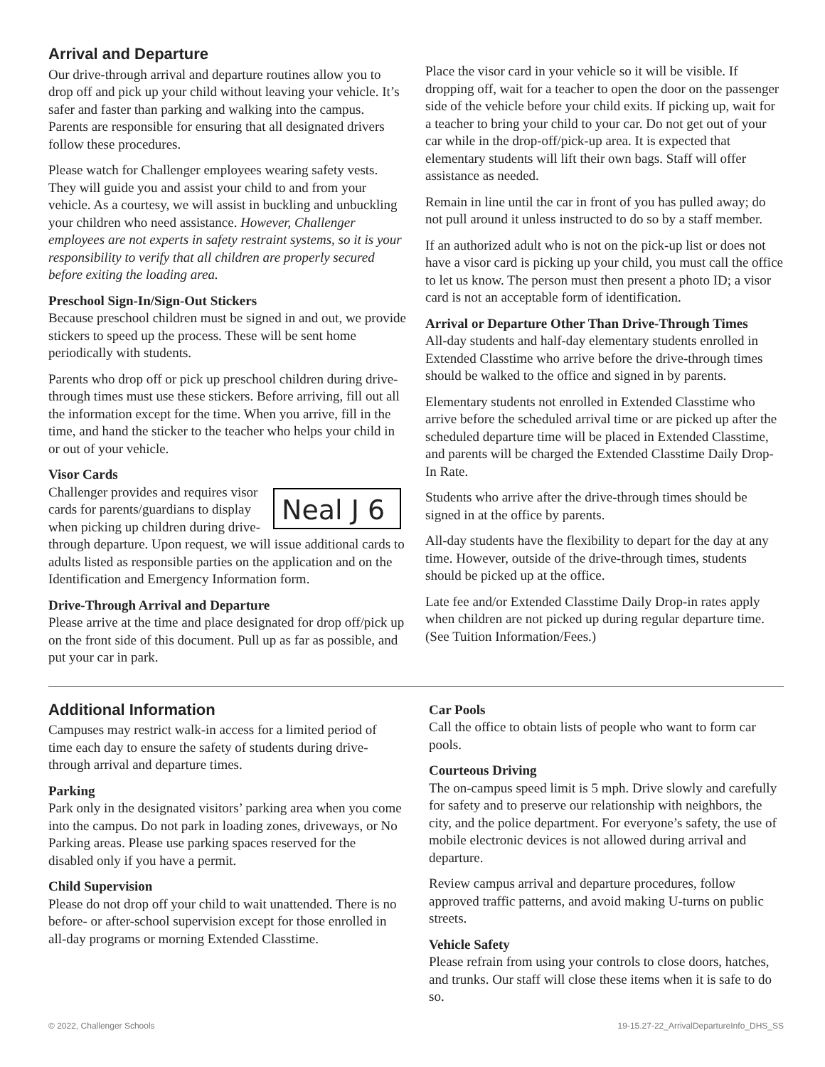Arrival and Departure
Our drive-through arrival and departure routines allow you to drop off and pick up your child without leaving your vehicle. It’s safer and faster than parking and walking into the campus. Parents are responsible for ensuring that all designated drivers follow these procedures.
Please watch for Challenger employees wearing safety vests. They will guide you and assist your child to and from your vehicle. As a courtesy, we will assist in buckling and unbuckling your children who need assistance. However, Challenger employees are not experts in safety restraint systems, so it is your responsibility to verify that all children are properly secured before exiting the loading area.
Preschool Sign-In/Sign-Out Stickers
Because preschool children must be signed in and out, we provide stickers to speed up the process. These will be sent home periodically with students.
Parents who drop off or pick up preschool children during drive-through times must use these stickers. Before arriving, fill out all the information except for the time. When you arrive, fill in the time, and hand the sticker to the teacher who helps your child in or out of your vehicle.
Visor Cards
Neal J 6 Challenger provides and requires visor cards for parents/guardians to display when picking up children during drive-through departure. Upon request, we will issue additional cards to adults listed as responsible parties on the application and on the Identification and Emergency Information form.
Drive-Through Arrival and Departure
Please arrive at the time and place designated for drop off/pick up on the front side of this document. Pull up as far as possible, and put your car in park.
Place the visor card in your vehicle so it will be visible. If dropping off, wait for a teacher to open the door on the passenger side of the vehicle before your child exits. If picking up, wait for a teacher to bring your child to your car. Do not get out of your car while in the drop-off/pick-up area. It is expected that elementary students will lift their own bags. Staff will offer assistance as needed.
Remain in line until the car in front of you has pulled away; do not pull around it unless instructed to do so by a staff member.
If an authorized adult who is not on the pick-up list or does not have a visor card is picking up your child, you must call the office to let us know. The person must then present a photo ID; a visor card is not an acceptable form of identification.
Arrival or Departure Other Than Drive-Through Times
All-day students and half-day elementary students enrolled in Extended Classtime who arrive before the drive-through times should be walked to the office and signed in by parents.
Elementary students not enrolled in Extended Classtime who arrive before the scheduled arrival time or are picked up after the scheduled departure time will be placed in Extended Classtime, and parents will be charged the Extended Classtime Daily Drop-In Rate.
Students who arrive after the drive-through times should be signed in at the office by parents.
All-day students have the flexibility to depart for the day at any time. However, outside of the drive-through times, students should be picked up at the office.
Late fee and/or Extended Classtime Daily Drop-in rates apply when children are not picked up during regular departure time. (See Tuition Information/Fees.)
Additional Information
Campuses may restrict walk-in access for a limited period of time each day to ensure the safety of students during drive-through arrival and departure times.
Parking
Park only in the designated visitors’ parking area when you come into the campus. Do not park in loading zones, driveways, or No Parking areas. Please use parking spaces reserved for the disabled only if you have a permit.
Child Supervision
Please do not drop off your child to wait unattended. There is no before- or after-school supervision except for those enrolled in all-day programs or morning Extended Classtime.
Car Pools
Call the office to obtain lists of people who want to form car pools.
Courteous Driving
The on-campus speed limit is 5 mph. Drive slowly and carefully for safety and to preserve our relationship with neighbors, the city, and the police department. For everyone’s safety, the use of mobile electronic devices is not allowed during arrival and departure.
Review campus arrival and departure procedures, follow approved traffic patterns, and avoid making U-turns on public streets.
Vehicle Safety
Please refrain from using your controls to close doors, hatches, and trunks. Our staff will close these items when it is safe to do so.
© 2022, Challenger Schools 19-15.27-22_ArrivalDepartureInfo_DHS_SS